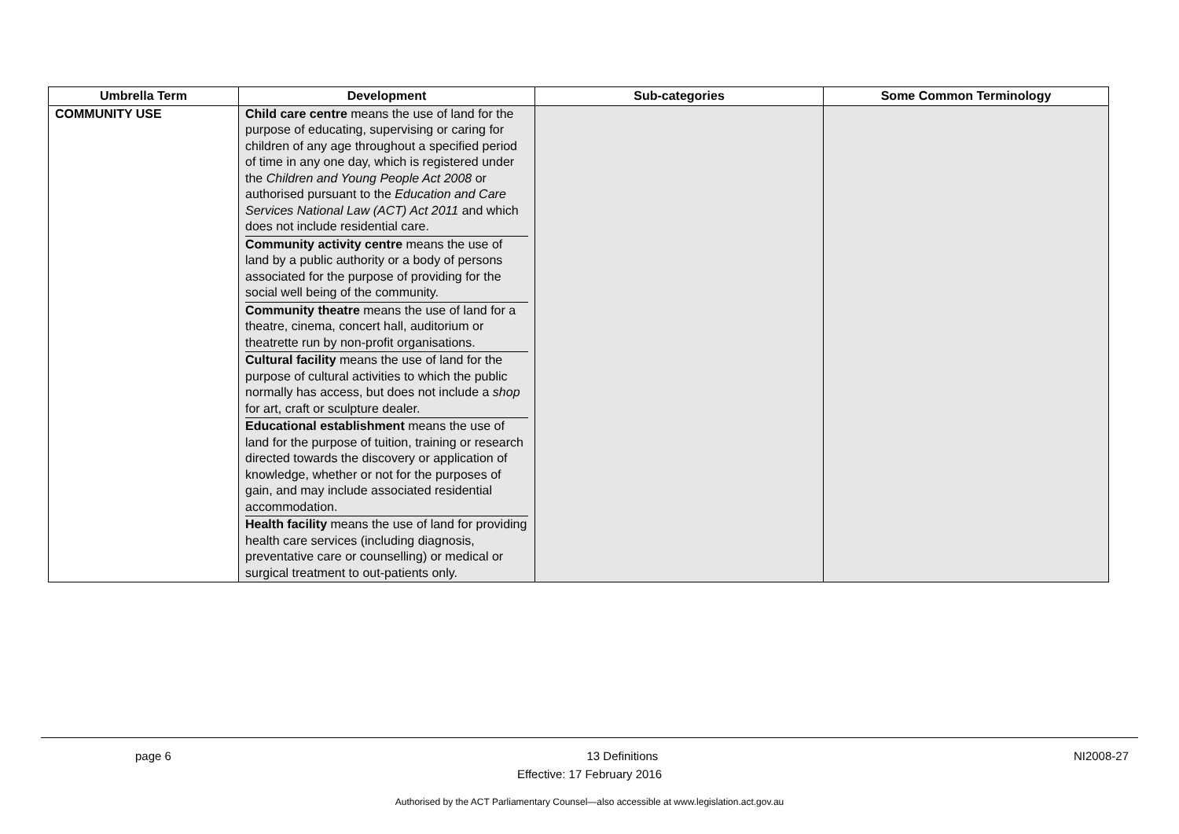| Umbrella Term | Development | Sub-categories | Some Common Terminology |
| --- | --- | --- | --- |
| COMMUNITY USE | Child care centre means the use of land for the purpose of educating, supervising or caring for children of any age throughout a specified period of time in any one day, which is registered under the Children and Young People Act 2008 or authorised pursuant to the Education and Care Services National Law (ACT) Act 2011 and which does not include residential care. Community activity centre means the use of land by a public authority or a body of persons associated for the purpose of providing for the social well being of the community. Community theatre means the use of land for a theatre, cinema, concert hall, auditorium or theatrette run by non-profit organisations. Cultural facility means the use of land for the purpose of cultural activities to which the public normally has access, but does not include a shop for art, craft or sculpture dealer. Educational establishment means the use of land for the purpose of tuition, training or research directed towards the discovery or application of knowledge, whether or not for the purposes of gain, and may include associated residential accommodation. Health facility means the use of land for providing health care services (including diagnosis, preventative care or counselling) or medical or surgical treatment to out-patients only. | | |
page 6 13 Definitions NI2008-27
Effective: 17 February 2016
Authorised by the ACT Parliamentary Counsel—also accessible at www.legislation.act.gov.au